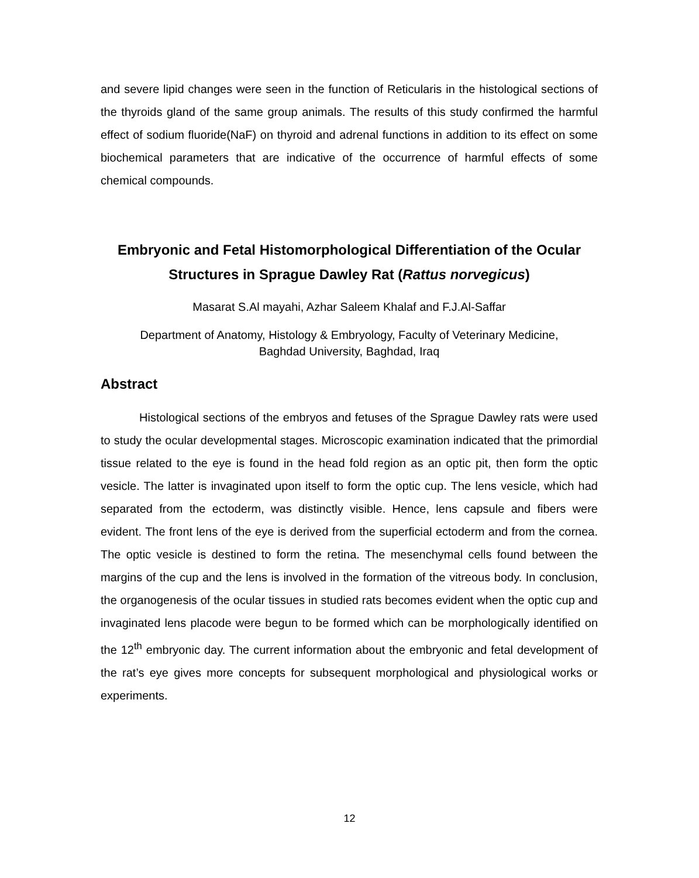and severe lipid changes were seen in the function of Reticularis in the histological sections of the thyroids gland of the same group animals. The results of this study confirmed the harmful effect of sodium fluoride(NaF) on thyroid and adrenal functions in addition to its effect on some biochemical parameters that are indicative of the occurrence of harmful effects of some chemical compounds.
Embryonic and Fetal Histomorphological Differentiation of the Ocular Structures in Sprague Dawley Rat (Rattus norvegicus)
Masarat S.Al mayahi, Azhar Saleem Khalaf and F.J.Al-Saffar
Department of Anatomy, Histology & Embryology, Faculty of Veterinary Medicine,
Baghdad University, Baghdad, Iraq
Abstract
Histological sections of the embryos and fetuses of the Sprague Dawley rats were used to study the ocular developmental stages. Microscopic examination indicated that the primordial tissue related to the eye is found in the head fold region as an optic pit, then form the optic vesicle. The latter is invaginated upon itself to form the optic cup. The lens vesicle, which had separated from the ectoderm, was distinctly visible. Hence, lens capsule and fibers were evident. The front lens of the eye is derived from the superficial ectoderm and from the cornea. The optic vesicle is destined to form the retina. The mesenchymal cells found between the margins of the cup and the lens is involved in the formation of the vitreous body. In conclusion, the organogenesis of the ocular tissues in studied rats becomes evident when the optic cup and invaginated lens placode were begun to be formed which can be morphologically identified on the 12<sup>th</sup> embryonic day. The current information about the embryonic and fetal development of the rat’s eye gives more concepts for subsequent morphological and physiological works or experiments.
12